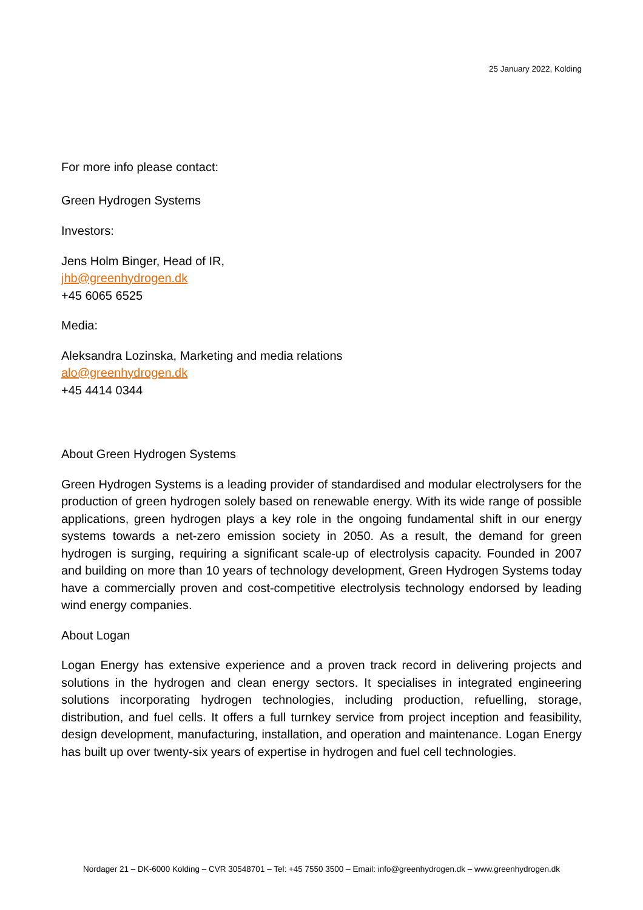25 January 2022, Kolding
For more info please contact:
Green Hydrogen Systems
Investors:
Jens Holm Binger, Head of IR,
jhb@greenhydrogen.dk
+45 6065 6525
Media:
Aleksandra Lozinska, Marketing and media relations
alo@greenhydrogen.dk
+45 4414 0344
About Green Hydrogen Systems
Green Hydrogen Systems is a leading provider of standardised and modular electrolysers for the production of green hydrogen solely based on renewable energy. With its wide range of possible applications, green hydrogen plays a key role in the ongoing fundamental shift in our energy systems towards a net-zero emission society in 2050. As a result, the demand for green hydrogen is surging, requiring a significant scale-up of electrolysis capacity. Founded in 2007 and building on more than 10 years of technology development, Green Hydrogen Systems today have a commercially proven and cost-competitive electrolysis technology endorsed by leading wind energy companies.
About Logan
Logan Energy has extensive experience and a proven track record in delivering projects and solutions in the hydrogen and clean energy sectors. It specialises in integrated engineering solutions incorporating hydrogen technologies, including production, refuelling, storage, distribution, and fuel cells. It offers a full turnkey service from project inception and feasibility, design development, manufacturing, installation, and operation and maintenance. Logan Energy has built up over twenty-six years of expertise in hydrogen and fuel cell technologies.
Nordager 21 – DK-6000 Kolding – CVR 30548701 – Tel: +45 7550 3500 – Email: info@greenhydrogen.dk – www.greenhydrogen.dk